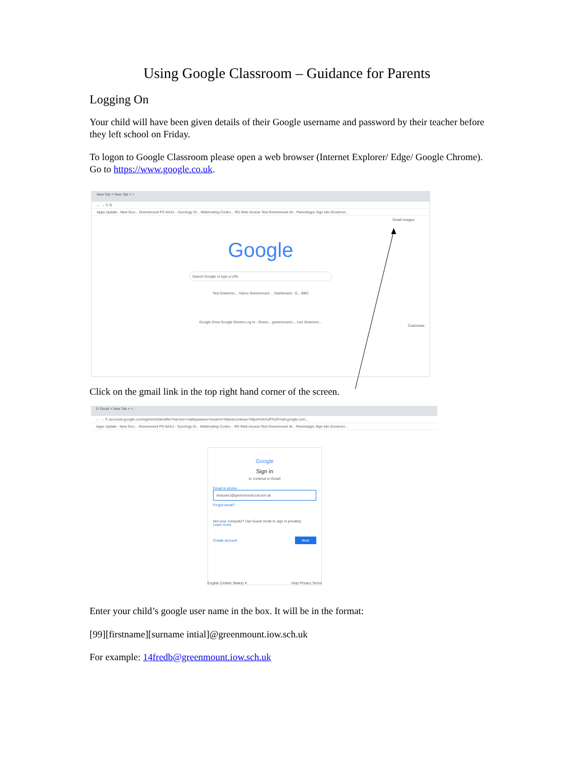Using Google Classroom – Guidance for Parents
Logging On
Your child will have been given details of their Google username and password by their teacher before they left school on Friday.
To logon to Google Classroom please open a web browser (Internet Explorer/ Edge/ Google Chrome). Go to https://www.google.co.uk.
New Tab × New Tab × +
← → C G
Apps Update - New Goo... Greenmount PS NAS1 - Synology Di... Webhosting Contro... RD Web Access Test Greenmount W... ParentApps Sign into Governor...
Gmail Images
Google
Search Google or type a URL
Test Greenmo... Yahoo Greenmount ... Dashboard - G... BBC
Google Drive Google Sheets Log In - Green... greenmount.i... Live Greenmo...
Customise
Click on the gmail link in the top right hand corner of the screen.
G Gmail × New Tab × +
← → C accounts.google.com/signin/v2/identifier?service=mail&passive=true&rm=false&continue=https%3A%2F%2Fmail.google.com...
Apps Update - New Goo... Greenmount PS NAS1 - Synology Di... Webhosting Contro... RD Web Access Test Greenmount W... ParentApps Sign into Governor...
Google
Sign in
to continue to Gmail
Email or phone
testuser1@greenmount.iow.sch.uk
Forgot email?
Not your computer? Use Guest mode to sign in privately.
Learn more
Create account Next
English (United States) ▾ Help Privacy Terms
Enter your child’s google user name in the box. It will be in the format:
[99][firstname][surname intial]@greenmount.iow.sch.uk
For example: 14fredb@greenmount.iow.sch.uk